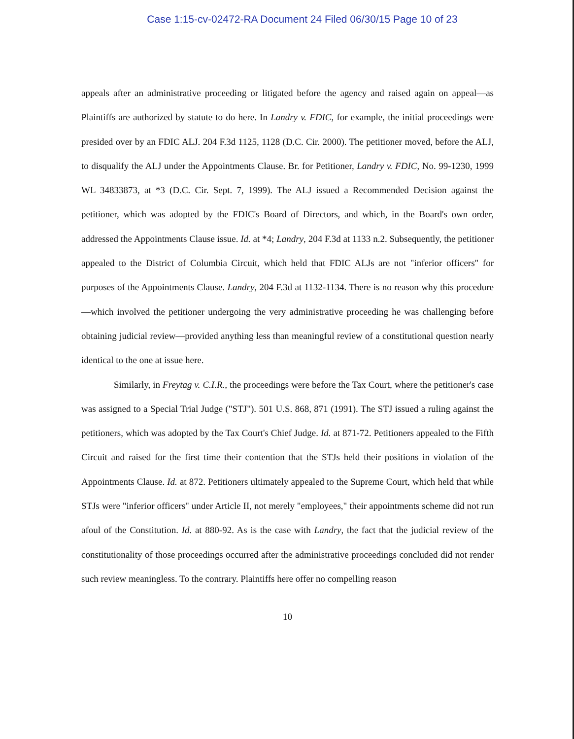Case 1:15-cv-02472-RA Document 24 Filed 06/30/15 Page 10 of 23
appeals after an administrative proceeding or litigated before the agency and raised again on appeal—as Plaintiffs are authorized by statute to do here. In Landry v. FDIC, for example, the initial proceedings were presided over by an FDIC ALJ. 204 F.3d 1125, 1128 (D.C. Cir. 2000). The petitioner moved, before the ALJ, to disqualify the ALJ under the Appointments Clause. Br. for Petitioner, Landry v. FDIC, No. 99-1230, 1999 WL 34833873, at *3 (D.C. Cir. Sept. 7, 1999). The ALJ issued a Recommended Decision against the petitioner, which was adopted by the FDIC's Board of Directors, and which, in the Board's own order, addressed the Appointments Clause issue. Id. at *4; Landry, 204 F.3d at 1133 n.2. Subsequently, the petitioner appealed to the District of Columbia Circuit, which held that FDIC ALJs are not "inferior officers" for purposes of the Appointments Clause. Landry, 204 F.3d at 1132-1134. There is no reason why this procedure—which involved the petitioner undergoing the very administrative proceeding he was challenging before obtaining judicial review—provided anything less than meaningful review of a constitutional question nearly identical to the one at issue here.
Similarly, in Freytag v. C.I.R., the proceedings were before the Tax Court, where the petitioner's case was assigned to a Special Trial Judge ("STJ"). 501 U.S. 868, 871 (1991). The STJ issued a ruling against the petitioners, which was adopted by the Tax Court's Chief Judge. Id. at 871-72. Petitioners appealed to the Fifth Circuit and raised for the first time their contention that the STJs held their positions in violation of the Appointments Clause. Id. at 872. Petitioners ultimately appealed to the Supreme Court, which held that while STJs were "inferior officers" under Article II, not merely "employees," their appointments scheme did not run afoul of the Constitution. Id. at 880-92. As is the case with Landry, the fact that the judicial review of the constitutionality of those proceedings occurred after the administrative proceedings concluded did not render such review meaningless. To the contrary. Plaintiffs here offer no compelling reason
10